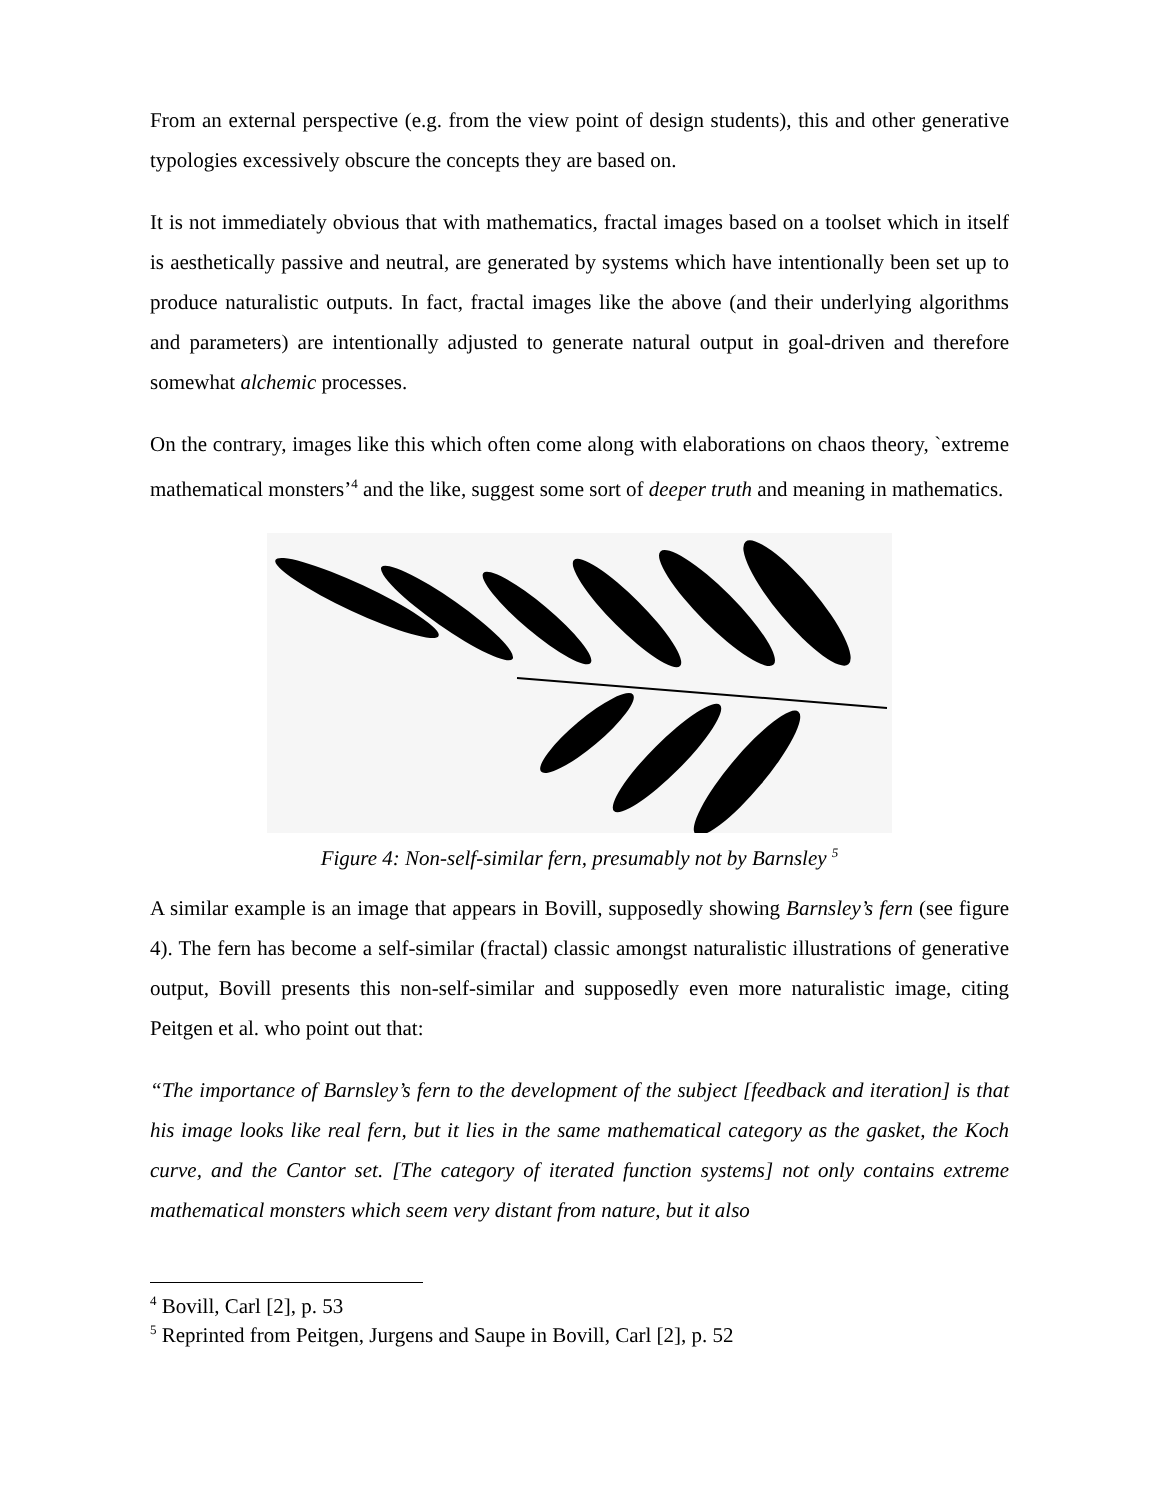From an external perspective (e.g. from the view point of design students), this and other generative typologies excessively obscure the concepts they are based on.
It is not immediately obvious that with mathematics, fractal images based on a toolset which in itself is aesthetically passive and neutral, are generated by systems which have intentionally been set up to produce naturalistic outputs. In fact, fractal images like the above (and their underlying algorithms and parameters) are intentionally adjusted to generate natural output in goal-driven and therefore somewhat alchemic processes.
On the contrary, images like this which often come along with elaborations on chaos theory, `extreme mathematical monsters’<sup>4</sup> and the like, suggest some sort of deeper truth and meaning in mathematics.
Figure 4: Non-self-similar fern, presumably not by Barnsley <sup>5</sup>
A similar example is an image that appears in Bovill, supposedly showing Barnsley’s fern (see figure 4). The fern has become a self-similar (fractal) classic amongst naturalistic illustrations of generative output, Bovill presents this non-self-similar and supposedly even more naturalistic image, citing Peitgen et al. who point out that:
“The importance of Barnsley’s fern to the development of the subject [feedback and iteration] is that his image looks like real fern, but it lies in the same mathematical category as the gasket, the Koch curve, and the Cantor set. [The category of iterated function systems] not only contains extreme mathematical monsters which seem very distant from nature, but it also
<sup>4</sup> Bovill, Carl [2], p. 53
<sup>5</sup> Reprinted from Peitgen, Jurgens and Saupe in Bovill, Carl [2], p. 52